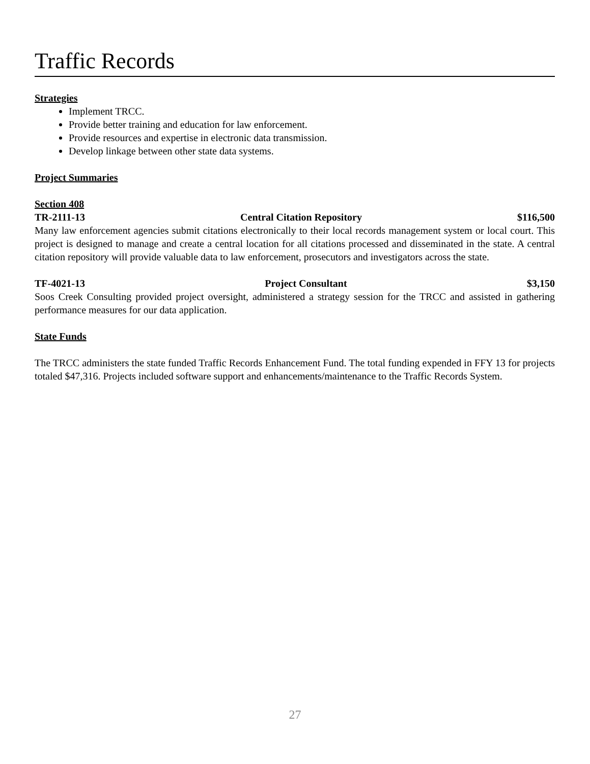Traffic Records
Strategies
Implement TRCC.
Provide better training and education for law enforcement.
Provide resources and expertise in electronic data transmission.
Develop linkage between other state data systems.
Project Summaries
Section 408
TR-2111-13 Central Citation Repository $116,500
Many law enforcement agencies submit citations electronically to their local records management system or local court. This project is designed to manage and create a central location for all citations processed and disseminated in the state. A central citation repository will provide valuable data to law enforcement, prosecutors and investigators across the state.
TF-4021-13 Project Consultant $3,150
Soos Creek Consulting provided project oversight, administered a strategy session for the TRCC and assisted in gathering performance measures for our data application.
State Funds
The TRCC administers the state funded Traffic Records Enhancement Fund. The total funding expended in FFY 13 for projects totaled $47,316. Projects included software support and enhancements/maintenance to the Traffic Records System.
27